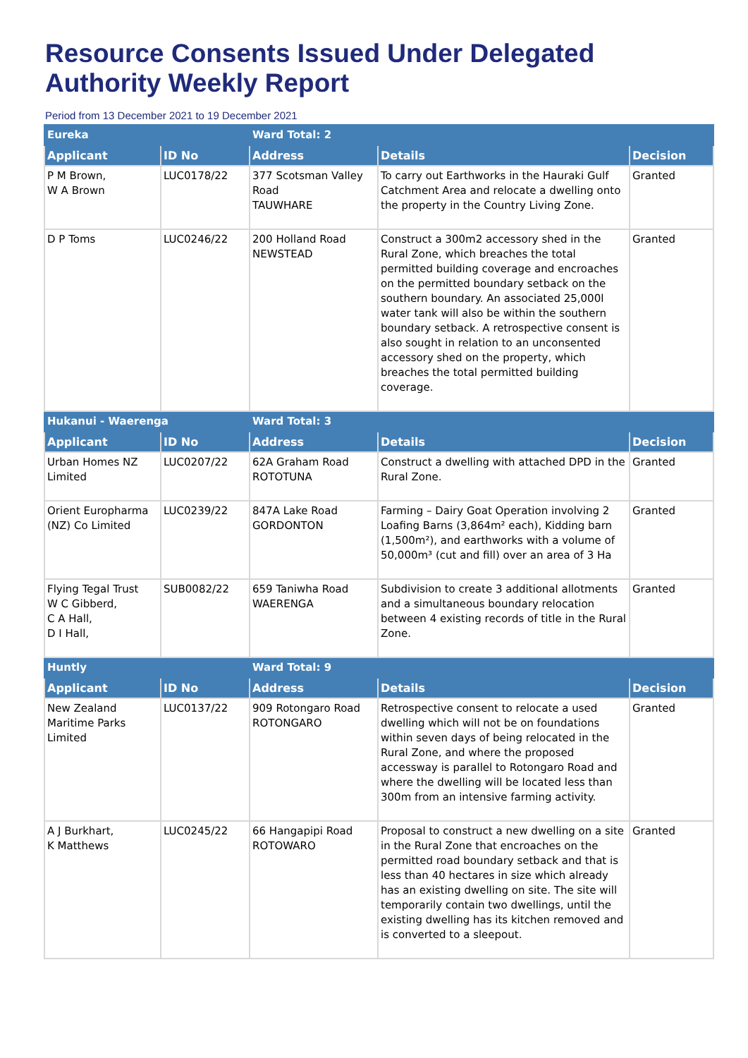Resource Consents Issued Under Delegated Authority Weekly Report
Period from 13 December 2021 to 19 December 2021
| Eureka | | Ward Total: 2 | | |
| Applicant | ID No | Address | Details | Decision |
| P M Brown, W A Brown | LUC0178/22 | 377 Scotsman Valley Road TAUWHARE | To carry out Earthworks in the Hauraki Gulf Catchment Area and relocate a dwelling onto the property in the Country Living Zone. | Granted |
| D P Toms | LUC0246/22 | 200 Holland Road NEWSTEAD | Construct a 300m2 accessory shed in the Rural Zone, which breaches the total permitted building coverage and encroaches on the permitted boundary setback on the southern boundary. An associated 25,000l water tank will also be within the southern boundary setback. A retrospective consent is also sought in relation to an unconsented accessory shed on the property, which breaches the total permitted building coverage. | Granted |
| Hukanui - Waerenga | | Ward Total: 3 | | |
| Applicant | ID No | Address | Details | Decision |
| Urban Homes NZ Limited | LUC0207/22 | 62A Graham Road ROTOTUNA | Construct a dwelling with attached DPD in the Rural Zone. | Granted |
| Orient Europharma (NZ) Co Limited | LUC0239/22 | 847A Lake Road GORDONTON | Farming – Dairy Goat Operation involving 2 Loafing Barns (3,864m² each), Kidding barn (1,500m²), and earthworks with a volume of 50,000m³ (cut and fill) over an area of 3 Ha | Granted |
| Flying Tegal Trust W C Gibberd, C A Hall, D I Hall, | SUB0082/22 | 659 Taniwha Road WAERENGA | Subdivision to create 3 additional allotments and a simultaneous boundary relocation between 4 existing records of title in the Rural Zone. | Granted |
| Huntly | | Ward Total: 9 | | |
| Applicant | ID No | Address | Details | Decision |
| New Zealand Maritime Parks Limited | LUC0137/22 | 909 Rotongaro Road ROTONGARO | Retrospective consent to relocate a used dwelling which will not be on foundations within seven days of being relocated in the Rural Zone, and where the proposed accessway is parallel to Rotongaro Road and where the dwelling will be located less than 300m from an intensive farming activity. | Granted |
| A J Burkhart, K Matthews | LUC0245/22 | 66 Hangapipi Road ROTOWARO | Proposal to construct a new dwelling on a site in the Rural Zone that encroaches on the permitted road boundary setback and that is less than 40 hectares in size which already has an existing dwelling on site. The site will temporarily contain two dwellings, until the existing dwelling has its kitchen removed and is converted to a sleepout. | Granted |